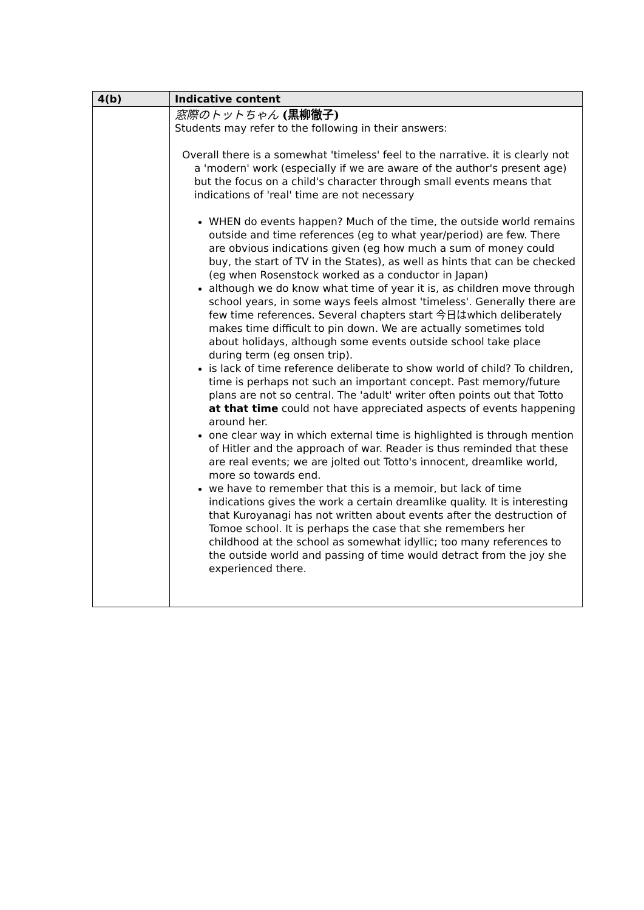| 4(b) | Indicative content |
| --- | --- |
| | 窓際のトットちゃん (黒柳徹子) Students may refer to the following in their answers: Overall there is a somewhat 'timeless' feel to the narrative. it is clearly not a 'modern' work (especially if we are aware of the author's present age) but the focus on a child's character through small events means that indications of 'real' time are not necessary WHEN do events happen? Much of the time, the outside world remains outside and time references (eg to what year/period) are few. There are obvious indications given (eg how much a sum of money could buy, the start of TV in the States), as well as hints that can be checked (eg when Rosenstock worked as a conductor in Japan) although we do know what time of year it is, as children move through school years, in some ways feels almost 'timeless'. Generally there are few time references. Several chapters start 今日はwhich deliberately makes time difficult to pin down. We are actually sometimes told about holidays, although some events outside school take place during term (eg onsen trip). is lack of time reference deliberate to show world of child? To children, time is perhaps not such an important concept. Past memory/future plans are not so central. The 'adult' writer often points out that Totto at that time could not have appreciated aspects of events happening around her. one clear way in which external time is highlighted is through mention of Hitler and the approach of war. Reader is thus reminded that these are real events; we are jolted out Totto's innocent, dreamlike world, more so towards end. we have to remember that this is a memoir, but lack of time indications gives the work a certain dreamlike quality. It is interesting that Kuroyanagi has not written about events after the destruction of Tomoe school. It is perhaps the case that she remembers her childhood at the school as somewhat idyllic; too many references to the outside world and passing of time would detract from the joy she experienced there. |